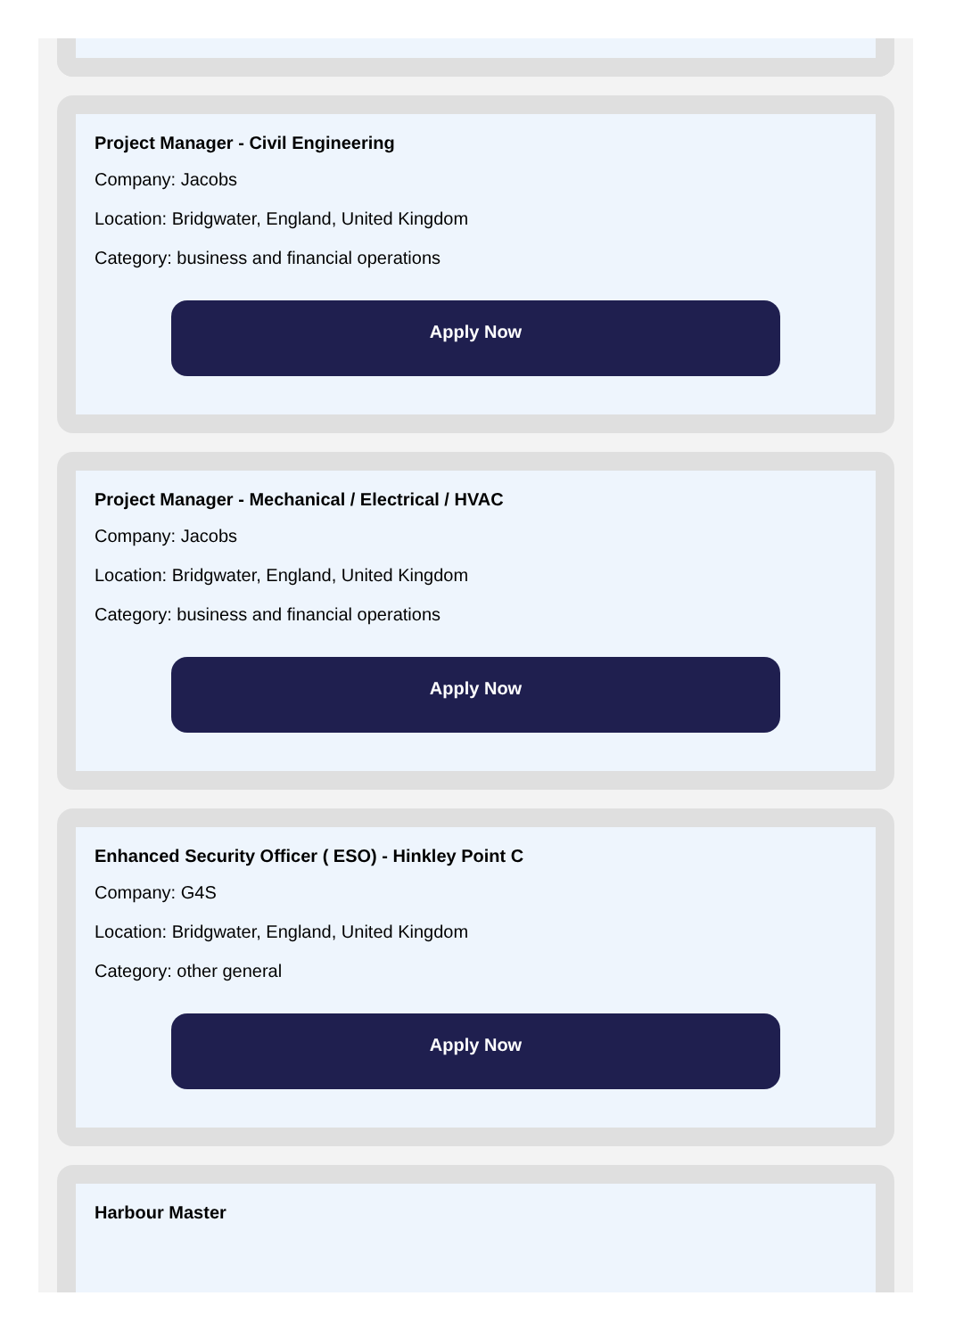Project Manager - Civil Engineering
Company: Jacobs
Location: Bridgwater, England, United Kingdom
Category: business and financial operations
Apply Now
Project Manager - Mechanical / Electrical / HVAC
Company: Jacobs
Location: Bridgwater, England, United Kingdom
Category: business and financial operations
Apply Now
Enhanced Security Officer ( ESO) - Hinkley Point C
Company: G4S
Location: Bridgwater, England, United Kingdom
Category: other general
Apply Now
Harbour Master